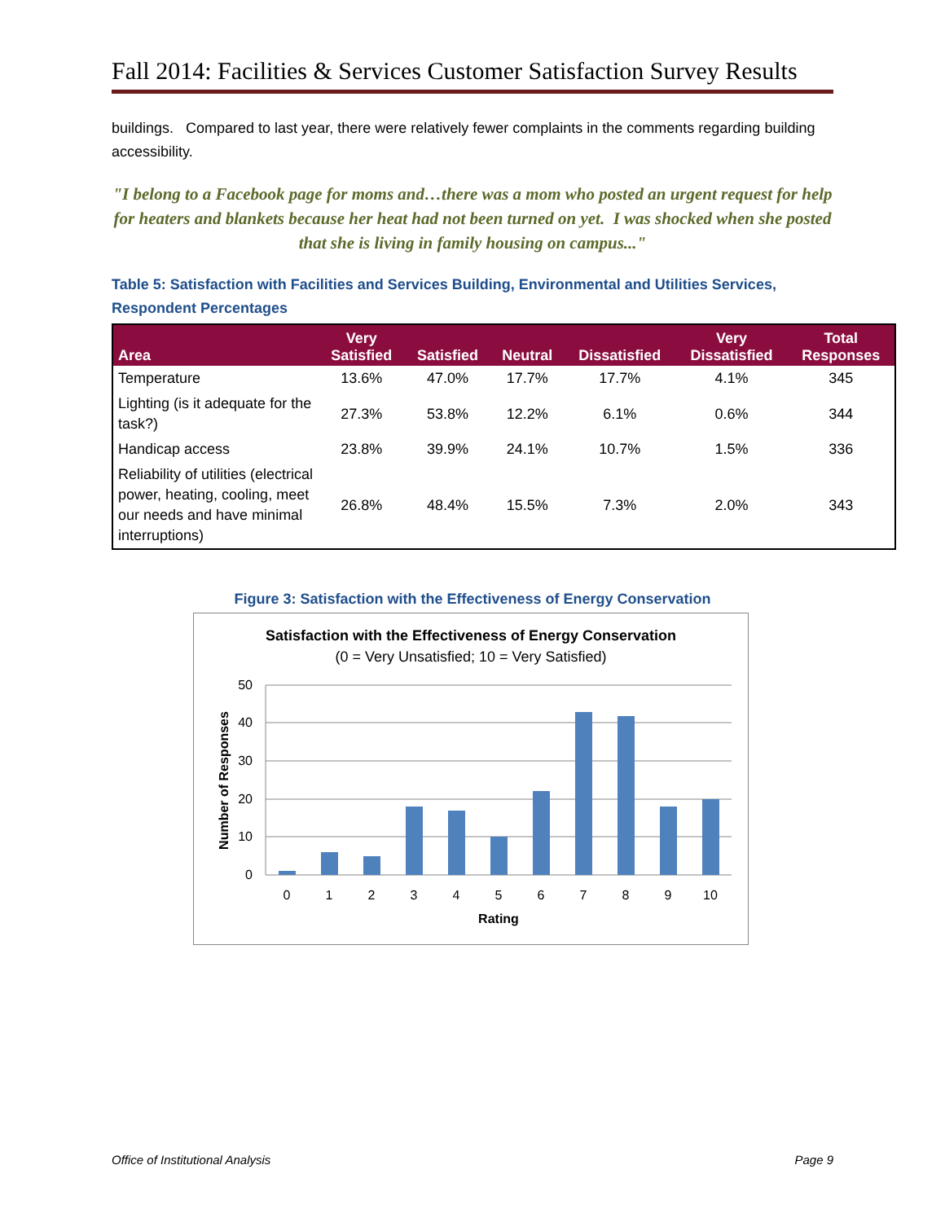Fall 2014: Facilities & Services Customer Satisfaction Survey Results
buildings. Compared to last year, there were relatively fewer complaints in the comments regarding building accessibility.
"I belong to a Facebook page for moms and…there was a mom who posted an urgent request for help for heaters and blankets because her heat had not been turned on yet. I was shocked when she posted that she is living in family housing on campus..."
Table 5: Satisfaction with Facilities and Services Building, Environmental and Utilities Services, Respondent Percentages
| Area | Very Satisfied | Satisfied | Neutral | Dissatisfied | Very Dissatisfied | Total Responses |
| --- | --- | --- | --- | --- | --- | --- |
| Temperature | 13.6% | 47.0% | 17.7% | 17.7% | 4.1% | 345 |
| Lighting (is it adequate for the task?) | 27.3% | 53.8% | 12.2% | 6.1% | 0.6% | 344 |
| Handicap access | 23.8% | 39.9% | 24.1% | 10.7% | 1.5% | 336 |
| Reliability of utilities (electrical power, heating, cooling, meet our needs and have minimal interruptions) | 26.8% | 48.4% | 15.5% | 7.3% | 2.0% | 343 |
Figure 3: Satisfaction with the Effectiveness of Energy Conservation
Satisfaction with the Effectiveness of Energy Conservation
(0 = Very Unsatisfied; 10 = Very Satisfied)
50
40
30
20
10
0
0
1
2
3
4
5
6
7
8
9
10
Rating
Number of Responses
Office of Institutional Analysis Page 9